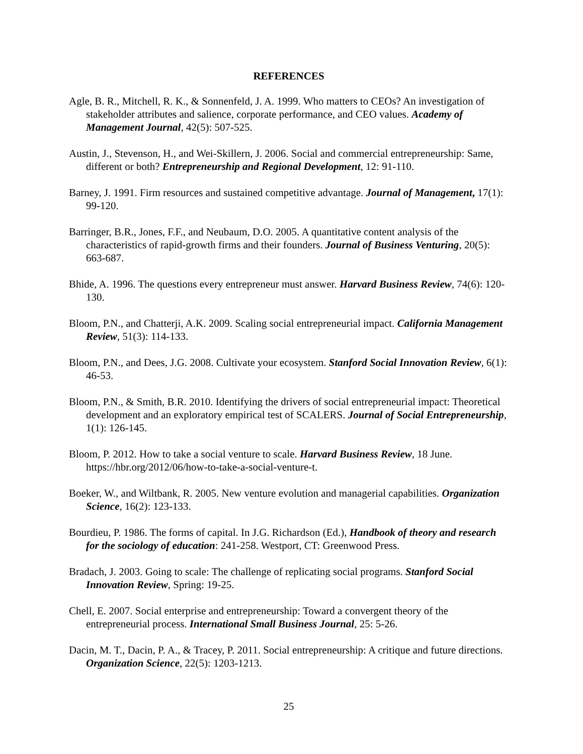REFERENCES
Agle, B. R., Mitchell, R. K., & Sonnenfeld, J. A. 1999. Who matters to CEOs? An investigation of stakeholder attributes and salience, corporate performance, and CEO values. Academy of Management Journal, 42(5): 507-525.
Austin, J., Stevenson, H., and Wei-Skillern, J. 2006. Social and commercial entrepreneurship: Same, different or both? Entrepreneurship and Regional Development, 12: 91-110.
Barney, J. 1991. Firm resources and sustained competitive advantage. Journal of Management, 17(1): 99-120.
Barringer, B.R., Jones, F.F., and Neubaum, D.O. 2005. A quantitative content analysis of the characteristics of rapid-growth firms and their founders. Journal of Business Venturing, 20(5): 663-687.
Bhide, A. 1996. The questions every entrepreneur must answer. Harvard Business Review, 74(6): 120-130.
Bloom, P.N., and Chatterji, A.K. 2009. Scaling social entrepreneurial impact. California Management Review, 51(3): 114-133.
Bloom, P.N., and Dees, J.G. 2008. Cultivate your ecosystem. Stanford Social Innovation Review, 6(1): 46-53.
Bloom, P.N., & Smith, B.R. 2010. Identifying the drivers of social entrepreneurial impact: Theoretical development and an exploratory empirical test of SCALERS. Journal of Social Entrepreneurship, 1(1): 126-145.
Bloom, P. 2012. How to take a social venture to scale. Harvard Business Review, 18 June. https://hbr.org/2012/06/how-to-take-a-social-venture-t.
Boeker, W., and Wiltbank, R. 2005. New venture evolution and managerial capabilities. Organization Science, 16(2): 123-133.
Bourdieu, P. 1986. The forms of capital. In J.G. Richardson (Ed.), Handbook of theory and research for the sociology of education: 241-258. Westport, CT: Greenwood Press.
Bradach, J. 2003. Going to scale: The challenge of replicating social programs. Stanford Social Innovation Review, Spring: 19-25.
Chell, E. 2007. Social enterprise and entrepreneurship: Toward a convergent theory of the entrepreneurial process. International Small Business Journal, 25: 5-26.
Dacin, M. T., Dacin, P. A., & Tracey, P. 2011. Social entrepreneurship: A critique and future directions. Organization Science, 22(5): 1203-1213.
25